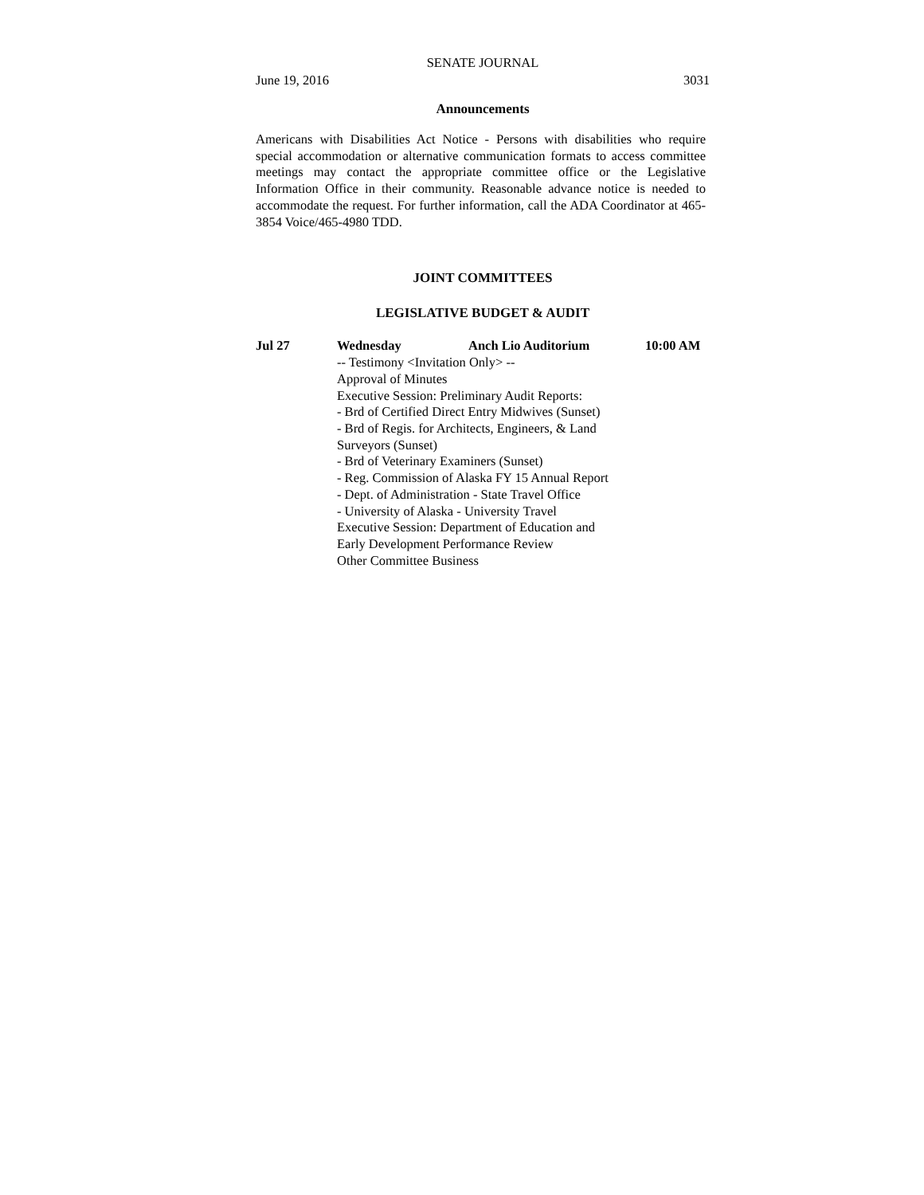SENATE JOURNAL
June 19, 2016 3031
Announcements
Americans with Disabilities Act Notice - Persons with disabilities who require special accommodation or alternative communication formats to access committee meetings may contact the appropriate committee office or the Legislative Information Office in their community. Reasonable advance notice is needed to accommodate the request. For further information, call the ADA Coordinator at 465-3854 Voice/465-4980 TDD.
JOINT COMMITTEES
LEGISLATIVE BUDGET & AUDIT
Jul 27 Wednesday Anch Lio Auditorium 10:00 AM
-- Testimony <Invitation Only> --
Approval of Minutes
Executive Session: Preliminary Audit Reports:
- Brd of Certified Direct Entry Midwives (Sunset)
- Brd of Regis. for Architects, Engineers, & Land
Surveyors (Sunset)
- Brd of Veterinary Examiners (Sunset)
- Reg. Commission of Alaska FY 15 Annual Report
- Dept. of Administration - State Travel Office
- University of Alaska - University Travel
Executive Session: Department of Education and
Early Development Performance Review
Other Committee Business